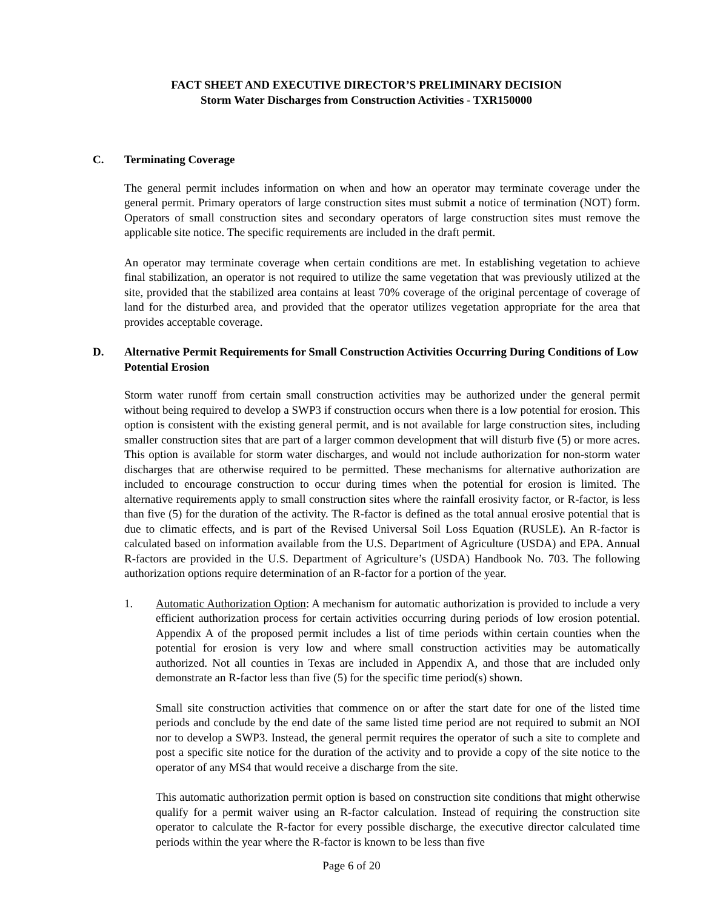FACT SHEET AND EXECUTIVE DIRECTOR’S PRELIMINARY DECISION
Storm Water Discharges from Construction Activities - TXR150000
C. Terminating Coverage
The general permit includes information on when and how an operator may terminate coverage under the general permit. Primary operators of large construction sites must submit a notice of termination (NOT) form. Operators of small construction sites and secondary operators of large construction sites must remove the applicable site notice. The specific requirements are included in the draft permit.
An operator may terminate coverage when certain conditions are met. In establishing vegetation to achieve final stabilization, an operator is not required to utilize the same vegetation that was previously utilized at the site, provided that the stabilized area contains at least 70% coverage of the original percentage of coverage of land for the disturbed area, and provided that the operator utilizes vegetation appropriate for the area that provides acceptable coverage.
D. Alternative Permit Requirements for Small Construction Activities Occurring During Conditions of Low Potential Erosion
Storm water runoff from certain small construction activities may be authorized under the general permit without being required to develop a SWP3 if construction occurs when there is a low potential for erosion. This option is consistent with the existing general permit, and is not available for large construction sites, including smaller construction sites that are part of a larger common development that will disturb five (5) or more acres. This option is available for storm water discharges, and would not include authorization for non-storm water discharges that are otherwise required to be permitted. These mechanisms for alternative authorization are included to encourage construction to occur during times when the potential for erosion is limited. The alternative requirements apply to small construction sites where the rainfall erosivity factor, or R-factor, is less than five (5) for the duration of the activity. The R-factor is defined as the total annual erosive potential that is due to climatic effects, and is part of the Revised Universal Soil Loss Equation (RUSLE). An R-factor is calculated based on information available from the U.S. Department of Agriculture (USDA) and EPA. Annual R-factors are provided in the U.S. Department of Agriculture’s (USDA) Handbook No. 703. The following authorization options require determination of an R-factor for a portion of the year.
1. Automatic Authorization Option: A mechanism for automatic authorization is provided to include a very efficient authorization process for certain activities occurring during periods of low erosion potential. Appendix A of the proposed permit includes a list of time periods within certain counties when the potential for erosion is very low and where small construction activities may be automatically authorized. Not all counties in Texas are included in Appendix A, and those that are included only demonstrate an R-factor less than five (5) for the specific time period(s) shown.
Small site construction activities that commence on or after the start date for one of the listed time periods and conclude by the end date of the same listed time period are not required to submit an NOI nor to develop a SWP3. Instead, the general permit requires the operator of such a site to complete and post a specific site notice for the duration of the activity and to provide a copy of the site notice to the operator of any MS4 that would receive a discharge from the site.
This automatic authorization permit option is based on construction site conditions that might otherwise qualify for a permit waiver using an R-factor calculation. Instead of requiring the construction site operator to calculate the R-factor for every possible discharge, the executive director calculated time periods within the year where the R-factor is known to be less than five
Page 6 of 20